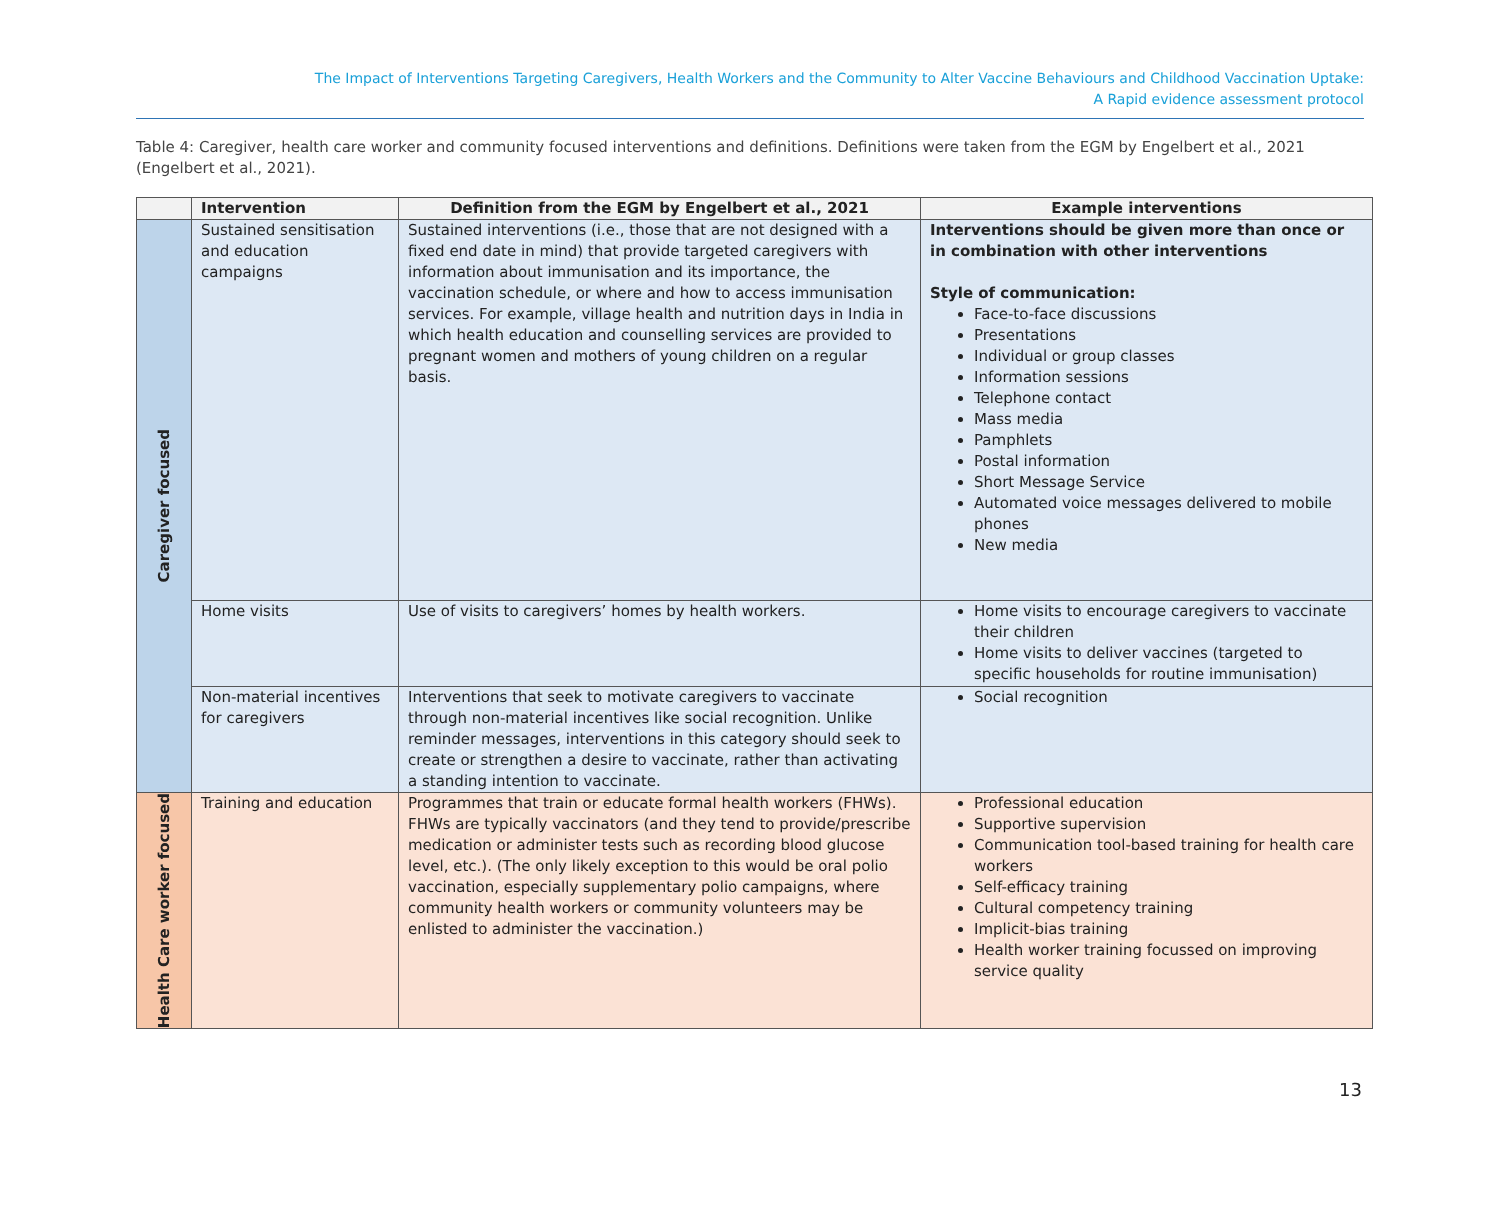The Impact of Interventions Targeting Caregivers, Health Workers and the Community to Alter Vaccine Behaviours and Childhood Vaccination Uptake:
A Rapid evidence assessment protocol
Table 4: Caregiver, health care worker and community focused interventions and definitions. Definitions were taken from the EGM by Engelbert et al., 2021 (Engelbert et al., 2021).
| | Intervention | Definition from the EGM by Engelbert et al., 2021 | Example interventions |
| --- | --- | --- | --- |
| Caregiver focused | Sustained sensitisation and education campaigns | Sustained interventions (i.e., those that are not designed with a fixed end date in mind) that provide targeted caregivers with information about immunisation and its importance, the vaccination schedule, or where and how to access immunisation services. For example, village health and nutrition days in India in which health education and counselling services are provided to pregnant women and mothers of young children on a regular basis. | Interventions should be given more than once or in combination with other interventions Style of communication: Face-to-face discussions Presentations Individual or group classes Information sessions Telephone contact Mass media Pamphlets Postal information Short Message Service Automated voice messages delivered to mobile phones New media |
| | Home visits | Use of visits to caregivers’ homes by health workers. | Home visits to encourage caregivers to vaccinate their children Home visits to deliver vaccines (targeted to specific households for routine immunisation) |
| | Non-material incentives for caregivers | Interventions that seek to motivate caregivers to vaccinate through non-material incentives like social recognition. Unlike reminder messages, interventions in this category should seek to create or strengthen a desire to vaccinate, rather than activating a standing intention to vaccinate. | Social recognition |
| Health Care worker focused | Training and education | Programmes that train or educate formal health workers (FHWs). FHWs are typically vaccinators (and they tend to provide/prescribe medication or administer tests such as recording blood glucose level, etc.). (The only likely exception to this would be oral polio vaccination, especially supplementary polio campaigns, where community health workers or community volunteers may be enlisted to administer the vaccination.) | Professional education Supportive supervision Communication tool-based training for health care workers Self-efficacy training Cultural competency training Implicit-bias training Health worker training focussed on improving service quality |
13